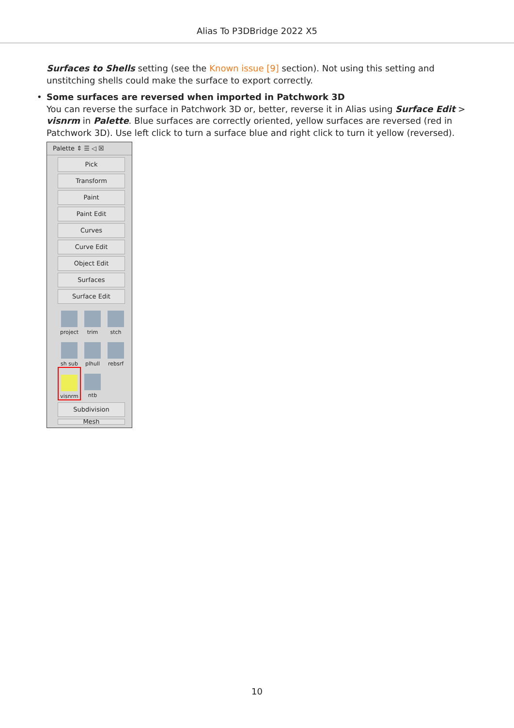Alias To P3DBridge 2022 X5
Surfaces to Shells setting (see the Known issue [9] section). Not using this setting and unstitching shells could make the surface to export correctly.
• Some surfaces are reversed when imported in Patchwork 3D
You can reverse the surface in Patchwork 3D or, better, reverse it in Alias using Surface Edit > visnrm in Palette. Blue surfaces are correctly oriented, yellow surfaces are reversed (red in Patchwork 3D). Use left click to turn a surface blue and right click to turn it yellow (reversed).
Palette ⇕ ☰ ◁ ☒
Pick
Transform
Paint
Paint Edit
Curves
Curve Edit
Object Edit
Surfaces
Surface Edit
project
trim
stch
sh sub
plhull
rebsrf
visnrm
ntb
Subdivision
Mesh
10